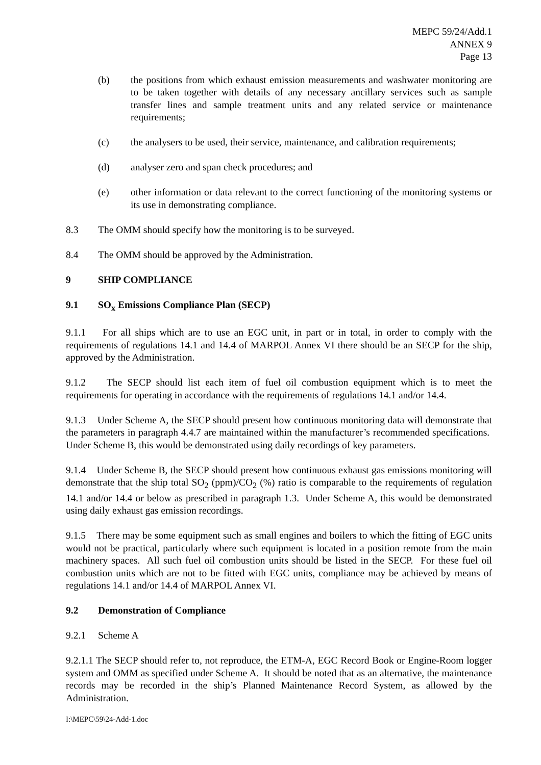MEPC 59/24/Add.1
ANNEX 9
Page 13
(b) the positions from which exhaust emission measurements and washwater monitoring are to be taken together with details of any necessary ancillary services such as sample transfer lines and sample treatment units and any related service or maintenance requirements;
(c) the analysers to be used, their service, maintenance, and calibration requirements;
(d) analyser zero and span check procedures; and
(e) other information or data relevant to the correct functioning of the monitoring systems or its use in demonstrating compliance.
8.3 The OMM should specify how the monitoring is to be surveyed.
8.4 The OMM should be approved by the Administration.
9 SHIP COMPLIANCE
9.1 SO<sub>x</sub> Emissions Compliance Plan (SECP)
9.1.1 For all ships which are to use an EGC unit, in part or in total, in order to comply with the requirements of regulations 14.1 and 14.4 of MARPOL Annex VI there should be an SECP for the ship, approved by the Administration.
9.1.2 The SECP should list each item of fuel oil combustion equipment which is to meet the requirements for operating in accordance with the requirements of regulations 14.1 and/or 14.4.
9.1.3 Under Scheme A, the SECP should present how continuous monitoring data will demonstrate that the parameters in paragraph 4.4.7 are maintained within the manufacturer’s recommended specifications. Under Scheme B, this would be demonstrated using daily recordings of key parameters.
9.1.4 Under Scheme B, the SECP should present how continuous exhaust gas emissions monitoring will demonstrate that the ship total SO<sub>2</sub> (ppm)/CO<sub>2</sub> (%) ratio is comparable to the requirements of regulation 14.1 and/or 14.4 or below as prescribed in paragraph 1.3. Under Scheme A, this would be demonstrated using daily exhaust gas emission recordings.
9.1.5 There may be some equipment such as small engines and boilers to which the fitting of EGC units would not be practical, particularly where such equipment is located in a position remote from the main machinery spaces. All such fuel oil combustion units should be listed in the SECP. For these fuel oil combustion units which are not to be fitted with EGC units, compliance may be achieved by means of regulations 14.1 and/or 14.4 of MARPOL Annex VI.
9.2 Demonstration of Compliance
9.2.1 Scheme A
9.2.1.1 The SECP should refer to, not reproduce, the ETM-A, EGC Record Book or Engine-Room logger system and OMM as specified under Scheme A. It should be noted that as an alternative, the maintenance records may be recorded in the ship’s Planned Maintenance Record System, as allowed by the Administration.
I:\MEPC\59\24-Add-1.doc